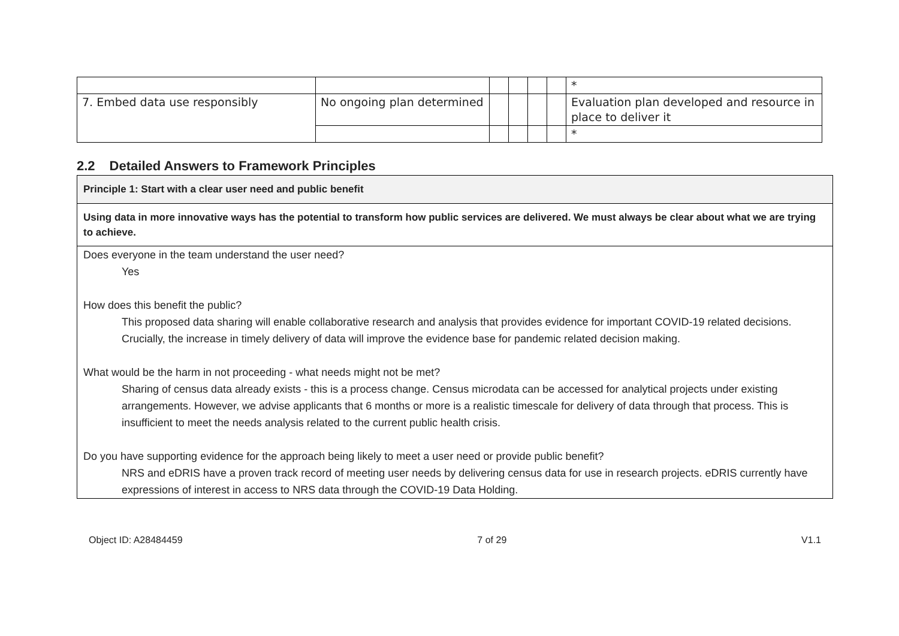| | | | | | | * |
| 7. Embed data use responsibly | No ongoing plan determined | | | | | Evaluation plan developed and resource in place to deliver it |
| | | | | | | * |
2.2 Detailed Answers to Framework Principles
Principle 1: Start with a clear user need and public benefit
Using data in more innovative ways has the potential to transform how public services are delivered. We must always be clear about what we are trying to achieve.
Does everyone in the team understand the user need?
Yes
How does this benefit the public?
This proposed data sharing will enable collaborative research and analysis that provides evidence for important COVID-19 related decisions. Crucially, the increase in timely delivery of data will improve the evidence base for pandemic related decision making.
What would be the harm in not proceeding - what needs might not be met?
Sharing of census data already exists - this is a process change. Census microdata can be accessed for analytical projects under existing arrangements. However, we advise applicants that 6 months or more is a realistic timescale for delivery of data through that process. This is insufficient to meet the needs analysis related to the current public health crisis.
Do you have supporting evidence for the approach being likely to meet a user need or provide public benefit?
NRS and eDRIS have a proven track record of meeting user needs by delivering census data for use in research projects. eDRIS currently have expressions of interest in access to NRS data through the COVID-19 Data Holding.
Object ID: A28484459 7 of 29 V1.1